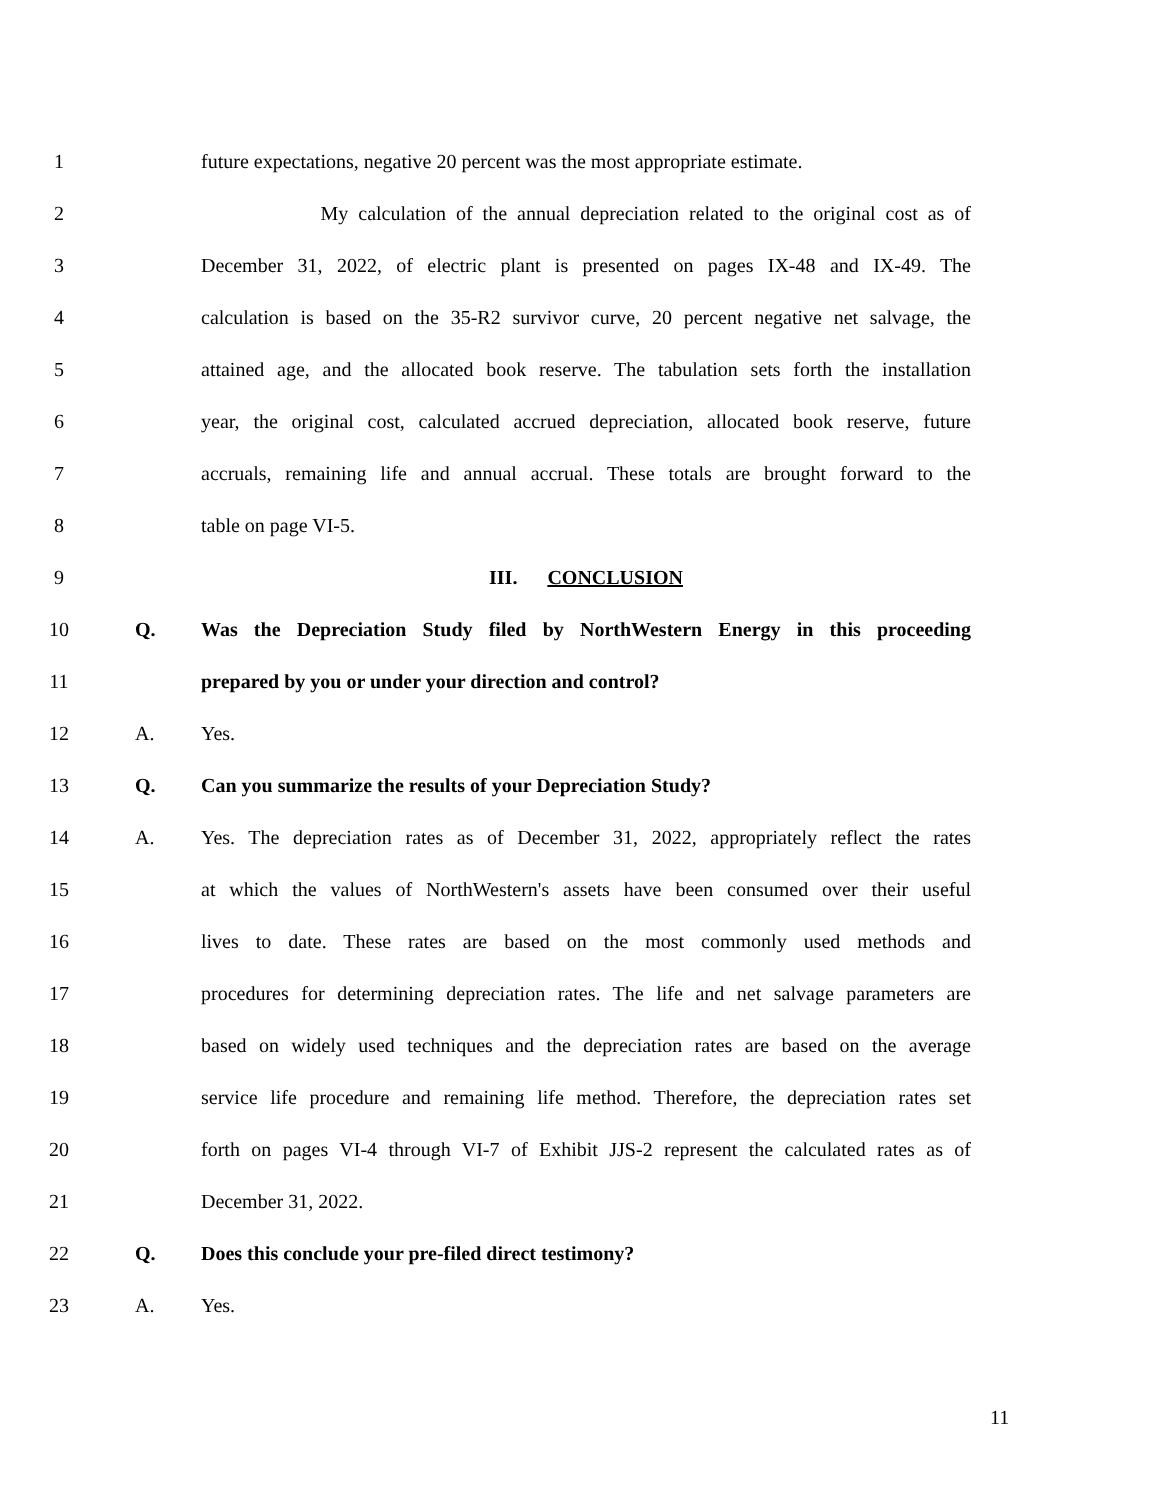1
future expectations, negative 20 percent was the most appropriate estimate.
2
My calculation of the annual depreciation related to the original cost as of
3
December 31, 2022, of electric plant is presented on pages IX-48 and IX-49. The
4
calculation is based on the 35-R2 survivor curve, 20 percent negative net salvage, the
5
attained age, and the allocated book reserve. The tabulation sets forth the installation
6
year, the original cost, calculated accrued depreciation, allocated book reserve, future
7
accruals, remaining life and annual accrual. These totals are brought forward to the
8 table on page VI-5.
9 III. CONCLUSION
10 Q.
Was the Depreciation Study filed by NorthWestern Energy in this proceeding
11 prepared by you or under your direction and control?
12 A. Yes.
13 Q. Can you summarize the results of your Depreciation Study?
14 A.
Yes. The depreciation rates as of December 31, 2022, appropriately reflect the rates
15
at which the values of NorthWestern's assets have been consumed over their useful
16
lives to date. These rates are based on the most commonly used methods and
17
procedures for determining depreciation rates. The life and net salvage parameters are
18
based on widely used techniques and the depreciation rates are based on the average
19
service life procedure and remaining life method. Therefore, the depreciation rates set
20
forth on pages VI-4 through VI-7 of Exhibit JJS-2 represent the calculated rates as of
21 December 31, 2022.
22 Q. Does this conclude your pre-filed direct testimony?
23 A. Yes.
11